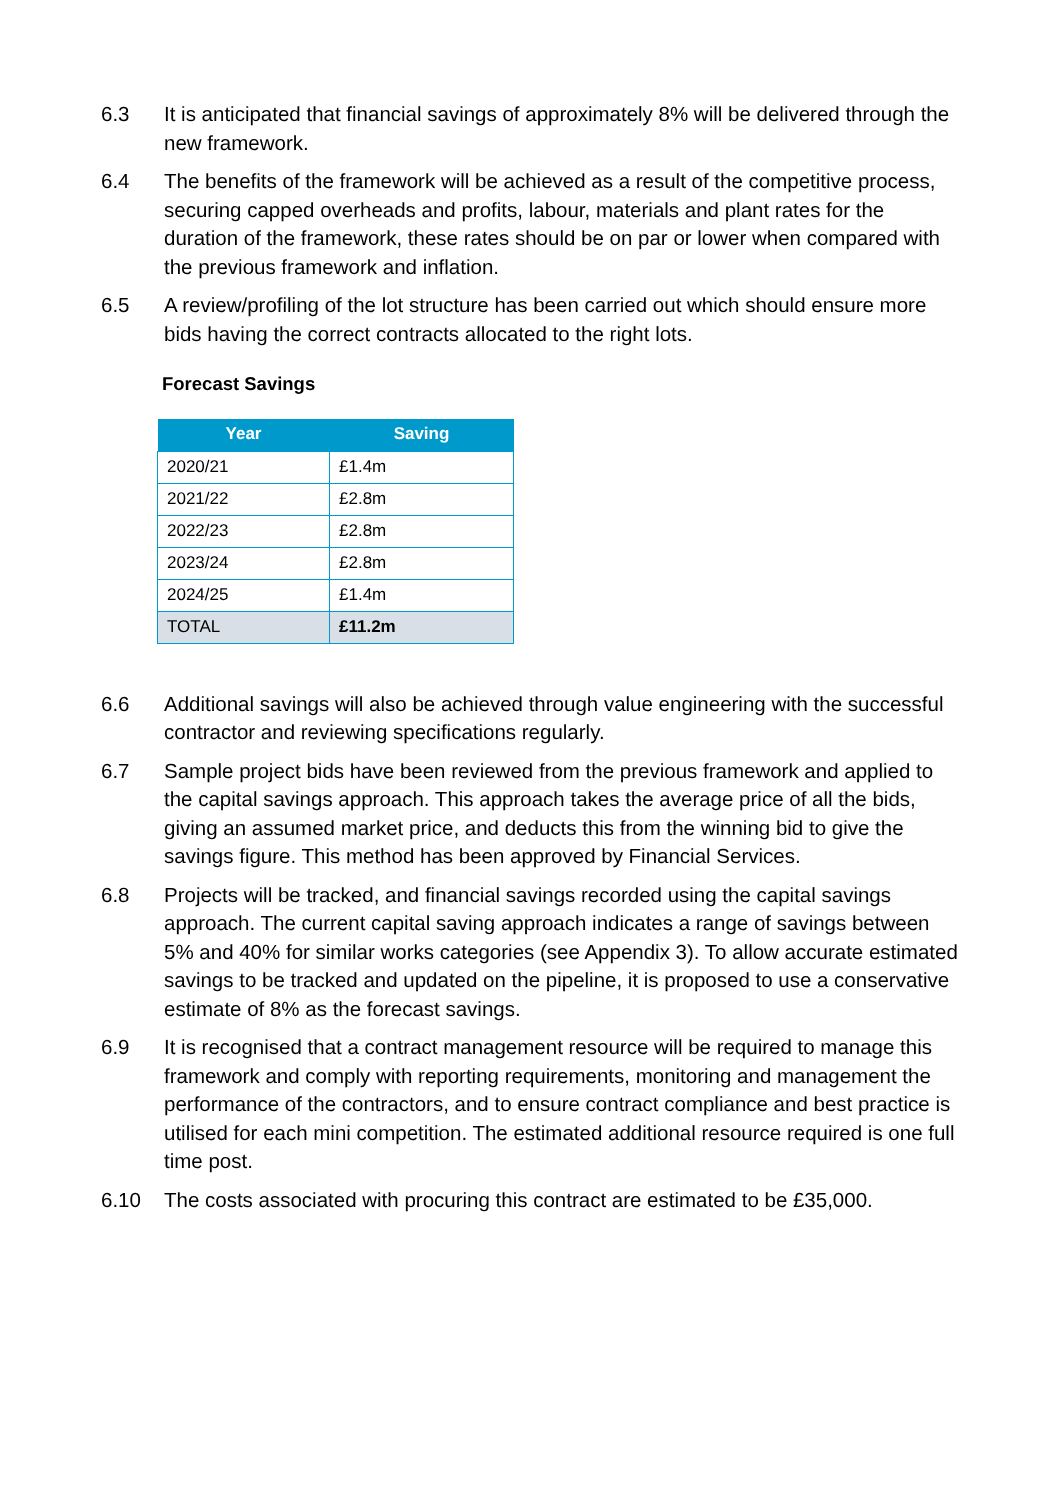6.3 It is anticipated that financial savings of approximately 8% will be delivered through the new framework.
6.4 The benefits of the framework will be achieved as a result of the competitive process, securing capped overheads and profits, labour, materials and plant rates for the duration of the framework, these rates should be on par or lower when compared with the previous framework and inflation.
6.5 A review/profiling of the lot structure has been carried out which should ensure more bids having the correct contracts allocated to the right lots.
Forecast Savings
| Year | Saving |
| --- | --- |
| 2020/21 | £1.4m |
| 2021/22 | £2.8m |
| 2022/23 | £2.8m |
| 2023/24 | £2.8m |
| 2024/25 | £1.4m |
| TOTAL | £11.2m |
6.6 Additional savings will also be achieved through value engineering with the successful contractor and reviewing specifications regularly.
6.7 Sample project bids have been reviewed from the previous framework and applied to the capital savings approach. This approach takes the average price of all the bids, giving an assumed market price, and deducts this from the winning bid to give the savings figure. This method has been approved by Financial Services.
6.8 Projects will be tracked, and financial savings recorded using the capital savings approach. The current capital saving approach indicates a range of savings between 5% and 40% for similar works categories (see Appendix 3). To allow accurate estimated savings to be tracked and updated on the pipeline, it is proposed to use a conservative estimate of 8% as the forecast savings.
6.9 It is recognised that a contract management resource will be required to manage this framework and comply with reporting requirements, monitoring and management the performance of the contractors, and to ensure contract compliance and best practice is utilised for each mini competition. The estimated additional resource required is one full time post.
6.10 The costs associated with procuring this contract are estimated to be £35,000.